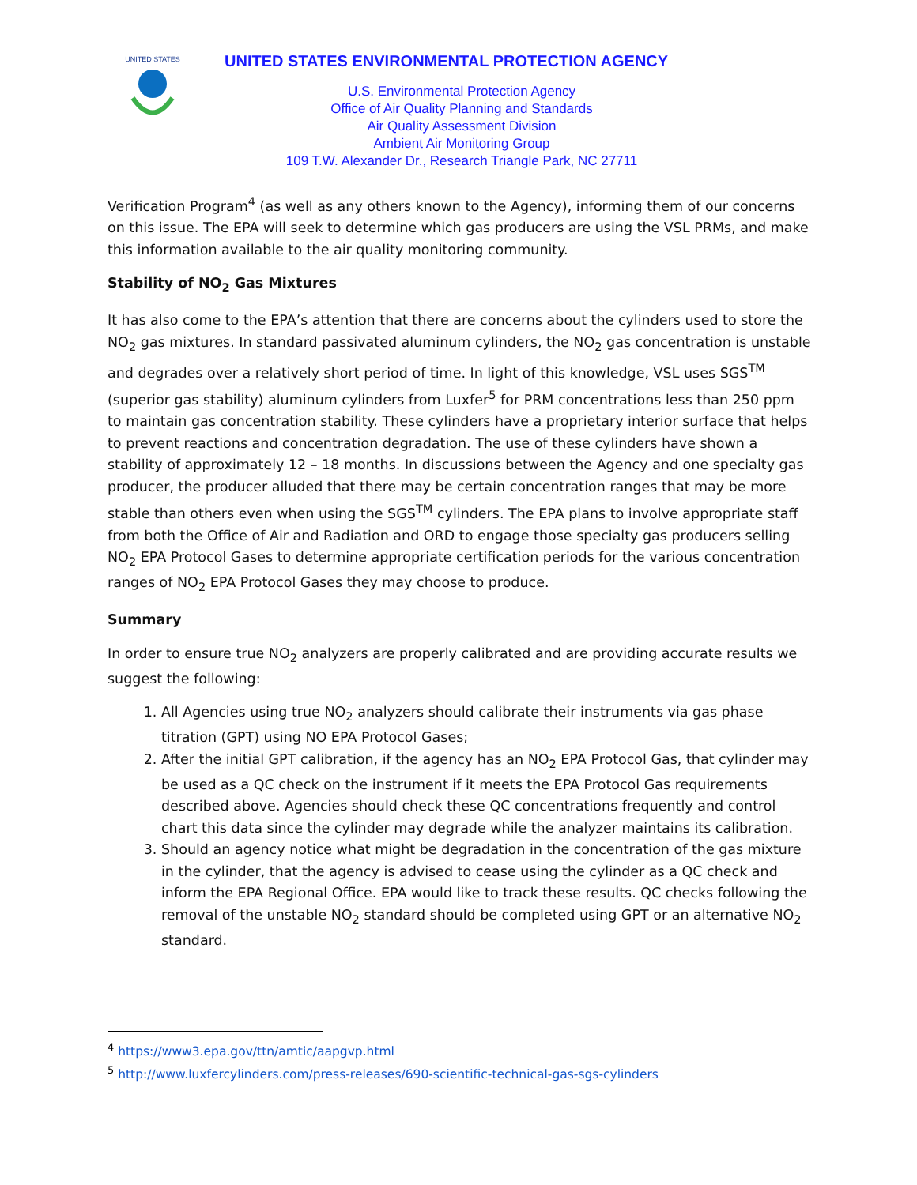UNITED STATES
UNITED STATES ENVIRONMENTAL PROTECTION AGENCY
U.S. Environmental Protection Agency
Office of Air Quality Planning and Standards
Air Quality Assessment Division
Ambient Air Monitoring Group
109 T.W. Alexander Dr., Research Triangle Park, NC 27711
Verification Program<sup>4</sup> (as well as any others known to the Agency), informing them of our concerns on this issue. The EPA will seek to determine which gas producers are using the VSL PRMs, and make this information available to the air quality monitoring community.
Stability of NO<sub>2</sub> Gas Mixtures
It has also come to the EPA’s attention that there are concerns about the cylinders used to store the NO<sub>2</sub> gas mixtures. In standard passivated aluminum cylinders, the NO<sub>2</sub> gas concentration is unstable and degrades over a relatively short period of time. In light of this knowledge, VSL uses SGS<sup>TM</sup> (superior gas stability) aluminum cylinders from Luxfer<sup>5</sup> for PRM concentrations less than 250 ppm to maintain gas concentration stability. These cylinders have a proprietary interior surface that helps to prevent reactions and concentration degradation. The use of these cylinders have shown a stability of approximately 12 – 18 months. In discussions between the Agency and one specialty gas producer, the producer alluded that there may be certain concentration ranges that may be more stable than others even when using the SGS<sup>TM</sup> cylinders. The EPA plans to involve appropriate staff from both the Office of Air and Radiation and ORD to engage those specialty gas producers selling NO<sub>2</sub> EPA Protocol Gases to determine appropriate certification periods for the various concentration ranges of NO<sub>2</sub> EPA Protocol Gases they may choose to produce.
Summary
In order to ensure true NO<sub>2</sub> analyzers are properly calibrated and are providing accurate results we suggest the following:
1. All Agencies using true NO<sub>2</sub> analyzers should calibrate their instruments via gas phase titration (GPT) using NO EPA Protocol Gases;
2. After the initial GPT calibration, if the agency has an NO<sub>2</sub> EPA Protocol Gas, that cylinder may be used as a QC check on the instrument if it meets the EPA Protocol Gas requirements described above. Agencies should check these QC concentrations frequently and control chart this data since the cylinder may degrade while the analyzer maintains its calibration.
3. Should an agency notice what might be degradation in the concentration of the gas mixture in the cylinder, that the agency is advised to cease using the cylinder as a QC check and inform the EPA Regional Office. EPA would like to track these results. QC checks following the removal of the unstable NO<sub>2</sub> standard should be completed using GPT or an alternative NO<sub>2</sub> standard.
<sup>4</sup> https://www3.epa.gov/ttn/amtic/aapgvp.html
<sup>5</sup> http://www.luxfercylinders.com/press-releases/690-scientific-technical-gas-sgs-cylinders